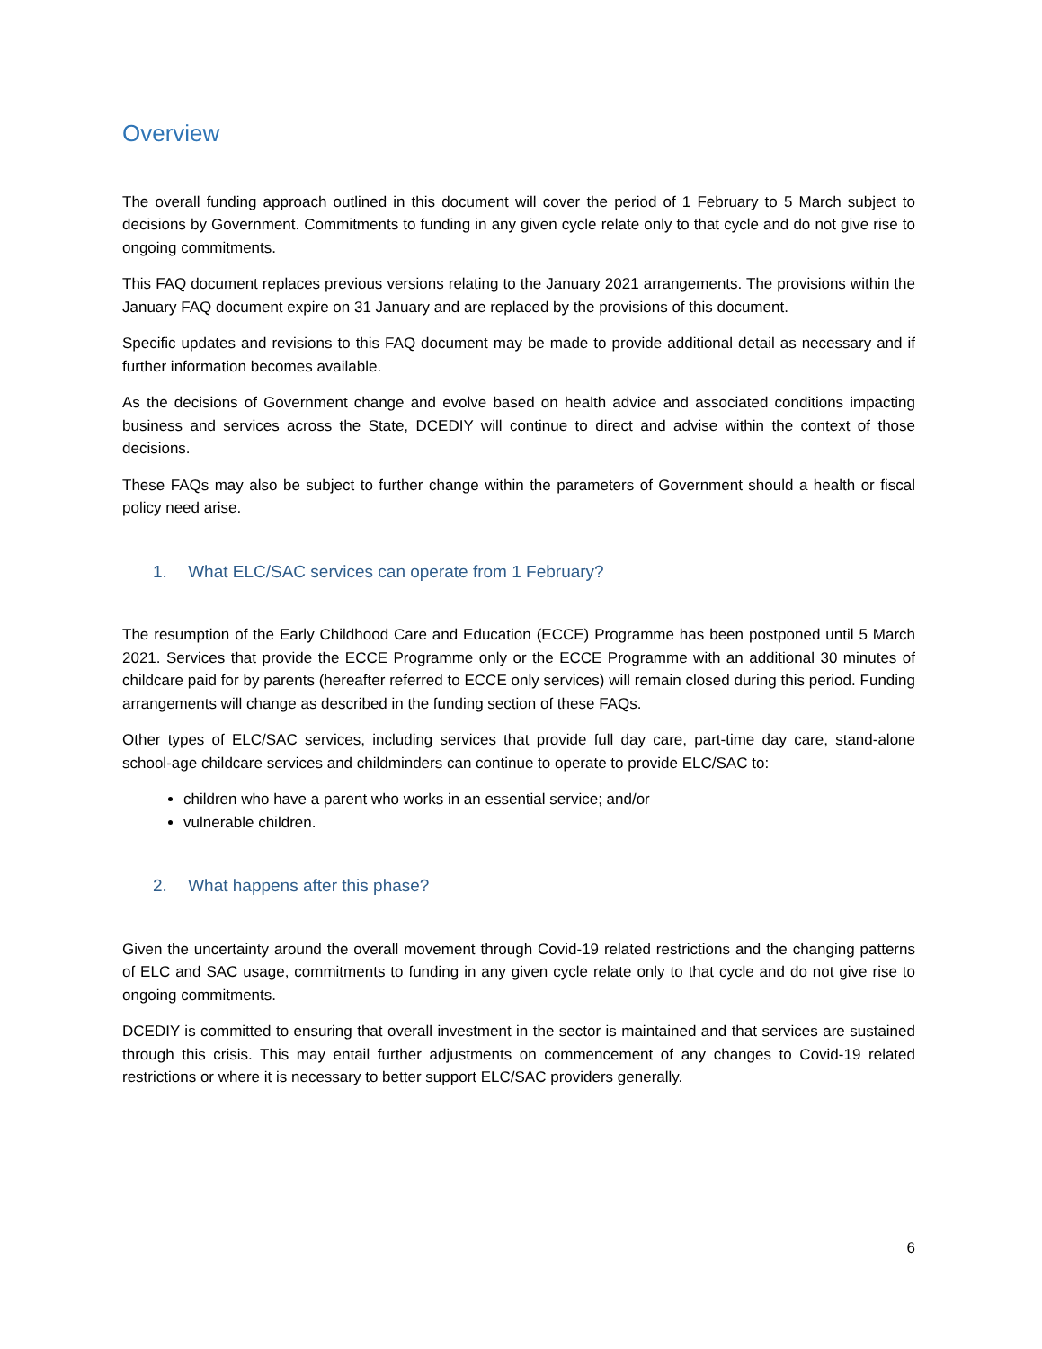Overview
The overall funding approach outlined in this document will cover the period of 1 February to 5 March subject to decisions by Government. Commitments to funding in any given cycle relate only to that cycle and do not give rise to ongoing commitments.
This FAQ document replaces previous versions relating to the January 2021 arrangements. The provisions within the January FAQ document expire on 31 January and are replaced by the provisions of this document.
Specific updates and revisions to this FAQ document may be made to provide additional detail as necessary and if further information becomes available.
As the decisions of Government change and evolve based on health advice and associated conditions impacting business and services across the State, DCEDIY will continue to direct and advise within the context of those decisions.
These FAQs may also be subject to further change within the parameters of Government should a health or fiscal policy need arise.
1. What ELC/SAC services can operate from 1 February?
The resumption of the Early Childhood Care and Education (ECCE) Programme has been postponed until 5 March 2021. Services that provide the ECCE Programme only or the ECCE Programme with an additional 30 minutes of childcare paid for by parents (hereafter referred to ECCE only services) will remain closed during this period. Funding arrangements will change as described in the funding section of these FAQs.
Other types of ELC/SAC services, including services that provide full day care, part-time day care, stand-alone school-age childcare services and childminders can continue to operate to provide ELC/SAC to:
children who have a parent who works in an essential service; and/or
vulnerable children.
2. What happens after this phase?
Given the uncertainty around the overall movement through Covid-19 related restrictions and the changing patterns of ELC and SAC usage, commitments to funding in any given cycle relate only to that cycle and do not give rise to ongoing commitments.
DCEDIY is committed to ensuring that overall investment in the sector is maintained and that services are sustained through this crisis. This may entail further adjustments on commencement of any changes to Covid-19 related restrictions or where it is necessary to better support ELC/SAC providers generally.
6